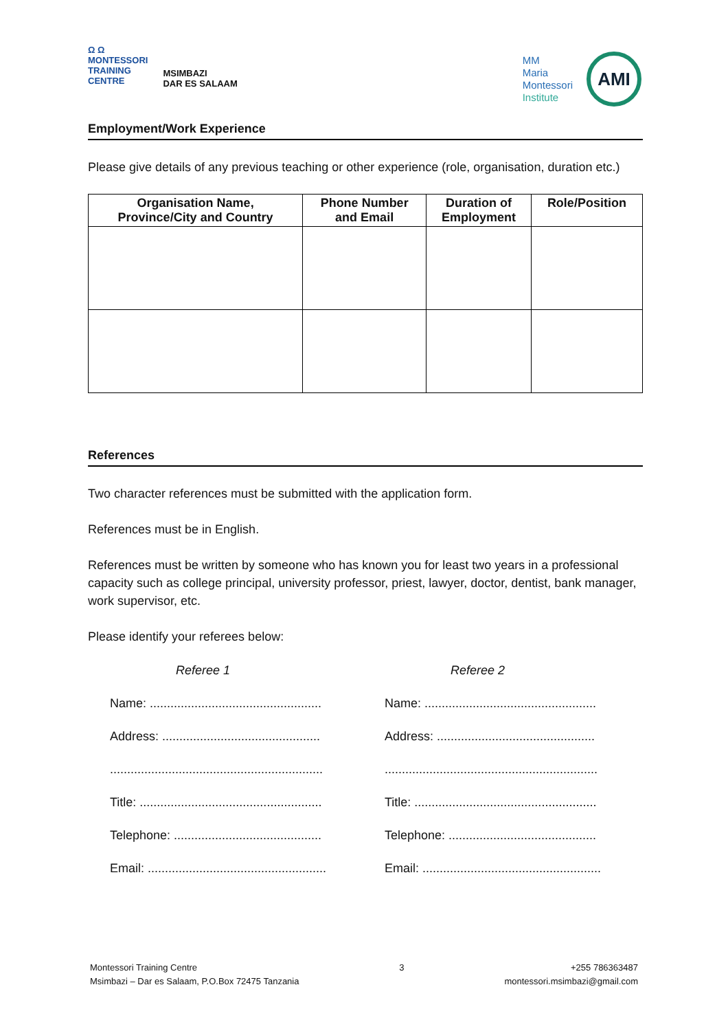Ω Ω
MONTESSORI
TRAINING
CENTRE
MSIMBAZI
DAR ES SALAAM
MM
Maria
Montessori
Institute
AMI
Employment/Work Experience
Please give details of any previous teaching or other experience (role, organisation, duration etc.)
| Organisation Name, Province/City and Country | Phone Number and Email | Duration of Employment | Role/Position |
| --- | --- | --- | --- |
References
Two character references must be submitted with the application form.
References must be in English.
References must be written by someone who has known you for least two years in a professional capacity such as college principal, university professor, priest, lawyer, doctor, dentist, bank manager, work supervisor, etc.
Please identify your referees below:
Referee 1
Referee 2
Name: ..................................................
Name: ..................................................
Address: ..............................................
Address: ..............................................
..............................................................
..............................................................
Title: .....................................................
Title: .....................................................
Telephone: ...........................................
Telephone: ...........................................
Email: ....................................................
Email: ....................................................
Montessori Training Centre
Msimbazi – Dar es Salaam, P.O.Box 72475 Tanzania
3 +255 786363487
montessori.msimbazi@gmail.com